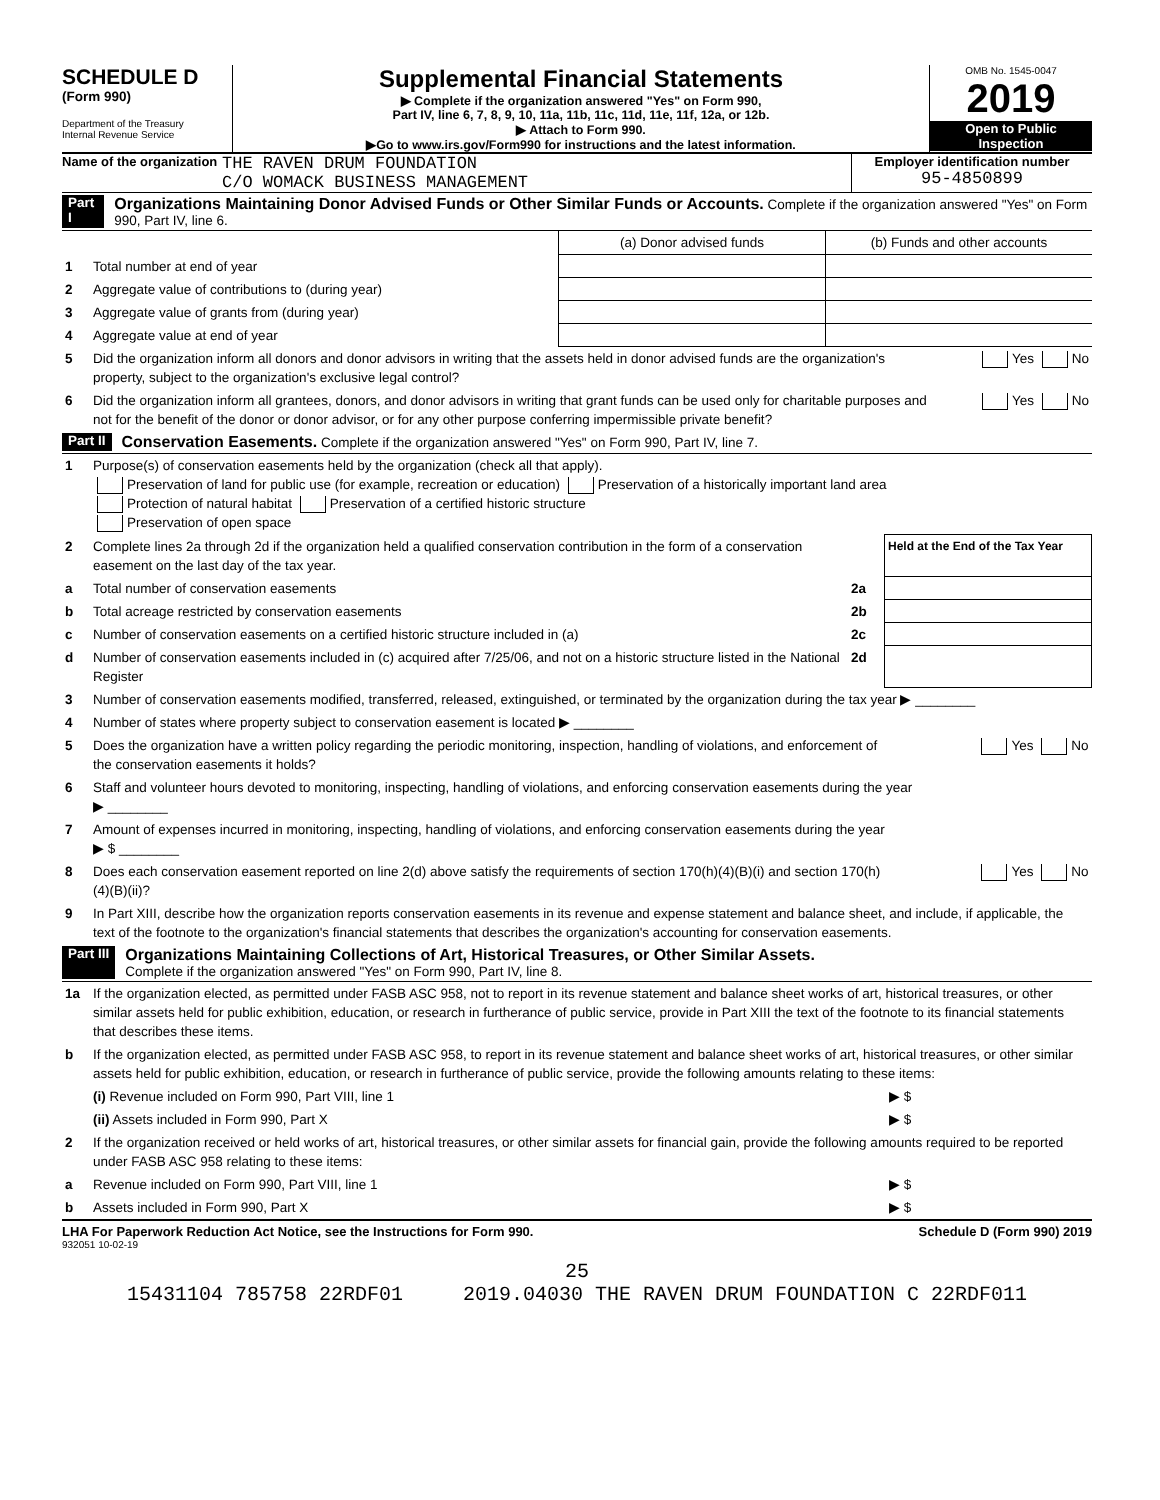SCHEDULE D
(Form 990)
Department of the Treasury
Internal Revenue Service
Supplemental Financial Statements
▶ Complete if the organization answered "Yes" on Form 990,
Part IV, line 6, 7, 8, 9, 10, 11a, 11b, 11c, 11d, 11e, 11f, 12a, or 12b.
▶ Attach to Form 990.
▶Go to www.irs.gov/Form990 for instructions and the latest information.
OMB No. 1545-0047
2019
Open to Public
Inspection
Name of the organization
THE RAVEN DRUM FOUNDATION
C/O WOMACK BUSINESS MANAGEMENT
Employer identification number
95-4850899
Part I Organizations Maintaining Donor Advised Funds or Other Similar Funds or Accounts. Complete if the organization answered "Yes" on Form 990, Part IV, line 6.
| | | (a) Donor advised funds | (b) Funds and other accounts |
| 1 | Total number at end of year | | |
| 2 | Aggregate value of contributions to (during year) | | |
| 3 | Aggregate value of grants from (during year) | | |
| 4 | Aggregate value at end of year | | |
| 5 | Did the organization inform all donors and donor advisors in writing that the assets held in donor advised funds are the organization's property, subject to the organization's exclusive legal control? | Yes No |
| 6 | Did the organization inform all grantees, donors, and donor advisors in writing that grant funds can be used only for charitable purposes and not for the benefit of the donor or donor advisor, or for any other purpose conferring impermissible private benefit? | Yes No |
Part II Conservation Easements. Complete if the organization answered "Yes" on Form 990, Part IV, line 7.
| 1 | Purpose(s) of conservation easements held by the organization (check all that apply). Preservation of land for public use (for example, recreation or education) Preservation of a historically important land area Protection of natural habitat Preservation of a certified historic structure Preservation of open space | | |
| 2 | Complete lines 2a through 2d if the organization held a qualified conservation contribution in the form of a conservation easement on the last day of the tax year. | | Held at the End of the Tax Year |
| a | Total number of conservation easements | 2a | |
| b | Total acreage restricted by conservation easements | 2b | |
| c | Number of conservation easements on a certified historic structure included in (a) | 2c | |
| d | Number of conservation easements included in (c) acquired after 7/25/06, and not on a historic structure listed in the National Register | 2d | |
| 3 | Number of conservation easements modified, transferred, released, extinguished, or terminated by the organization during the tax year ▶ ________ | | |
| 4 | Number of states where property subject to conservation easement is located ▶ ________ | | |
| 5 | Does the organization have a written policy regarding the periodic monitoring, inspection, handling of violations, and enforcement of the conservation easements it holds? | | Yes No |
| 6 | Staff and volunteer hours devoted to monitoring, inspecting, handling of violations, and enforcing conservation easements during the year ▶ ________ | | |
| 7 | Amount of expenses incurred in monitoring, inspecting, handling of violations, and enforcing conservation easements during the year ▶ $ ________ | | |
| 8 | Does each conservation easement reported on line 2(d) above satisfy the requirements of section 170(h)(4)(B)(i) and section 170(h)(4)(B)(ii)? | | Yes No |
| 9 | In Part XIII, describe how the organization reports conservation easements in its revenue and expense statement and balance sheet, and include, if applicable, the text of the footnote to the organization's financial statements that describes the organization's accounting for conservation easements. | | |
Part III Organizations Maintaining Collections of Art, Historical Treasures, or Other Similar Assets.
Complete if the organization answered "Yes" on Form 990, Part IV, line 8.
| 1a | If the organization elected, as permitted under FASB ASC 958, not to report in its revenue statement and balance sheet works of art, historical treasures, or other similar assets held for public exhibition, education, or research in furtherance of public service, provide in Part XIII the text of the footnote to its financial statements that describes these items. | |
| b | If the organization elected, as permitted under FASB ASC 958, to report in its revenue statement and balance sheet works of art, historical treasures, or other similar assets held for public exhibition, education, or research in furtherance of public service, provide the following amounts relating to these items: | |
| | (i) Revenue included on Form 990, Part VIII, line 1 | ▶ $ |
| | (ii) Assets included in Form 990, Part X | ▶ $ |
| 2 | If the organization received or held works of art, historical treasures, or other similar assets for financial gain, provide the following amounts required to be reported under FASB ASC 958 relating to these items: | |
| a | Revenue included on Form 990, Part VIII, line 1 | ▶ $ |
| b | Assets included in Form 990, Part X | ▶ $ |
LHA For Paperwork Reduction Act Notice, see the Instructions for Form 990. Schedule D (Form 990) 2019
932051 10-02-19
25
15431104 785758 22RDF01 2019.04030 THE RAVEN DRUM FOUNDATION C 22RDF011